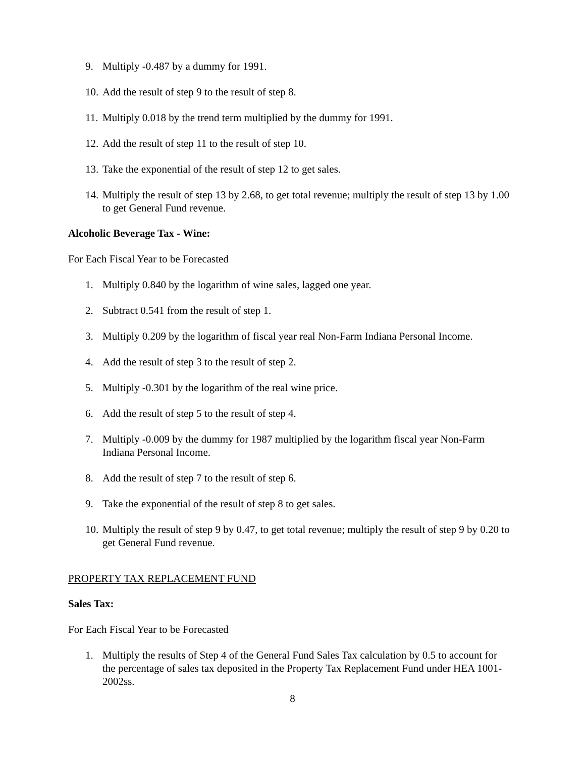9. Multiply -0.487 by a dummy for 1991.
10. Add the result of step 9 to the result of step 8.
11. Multiply 0.018 by the trend term multiplied by the dummy for 1991.
12. Add the result of step 11 to the result of step 10.
13. Take the exponential of the result of step 12 to get sales.
14. Multiply the result of step 13 by 2.68, to get total revenue; multiply the result of step 13 by 1.00 to get General Fund revenue.
Alcoholic Beverage Tax - Wine:
For Each Fiscal Year to be Forecasted
1. Multiply 0.840 by the logarithm of wine sales, lagged one year.
2. Subtract 0.541 from the result of step 1.
3. Multiply 0.209 by the logarithm of fiscal year real Non-Farm Indiana Personal Income.
4. Add the result of step 3 to the result of step 2.
5. Multiply -0.301 by the logarithm of the real wine price.
6. Add the result of step 5 to the result of step 4.
7. Multiply -0.009 by the dummy for 1987 multiplied by the logarithm fiscal year Non-Farm Indiana Personal Income.
8. Add the result of step 7 to the result of step 6.
9. Take the exponential of the result of step 8 to get sales.
10. Multiply the result of step 9 by 0.47, to get total revenue; multiply the result of step 9 by 0.20 to get General Fund revenue.
PROPERTY TAX REPLACEMENT FUND
Sales Tax:
For Each Fiscal Year to be Forecasted
1. Multiply the results of Step 4 of the General Fund Sales Tax calculation by 0.5 to account for the percentage of sales tax deposited in the Property Tax Replacement Fund under HEA 1001-2002ss.
8